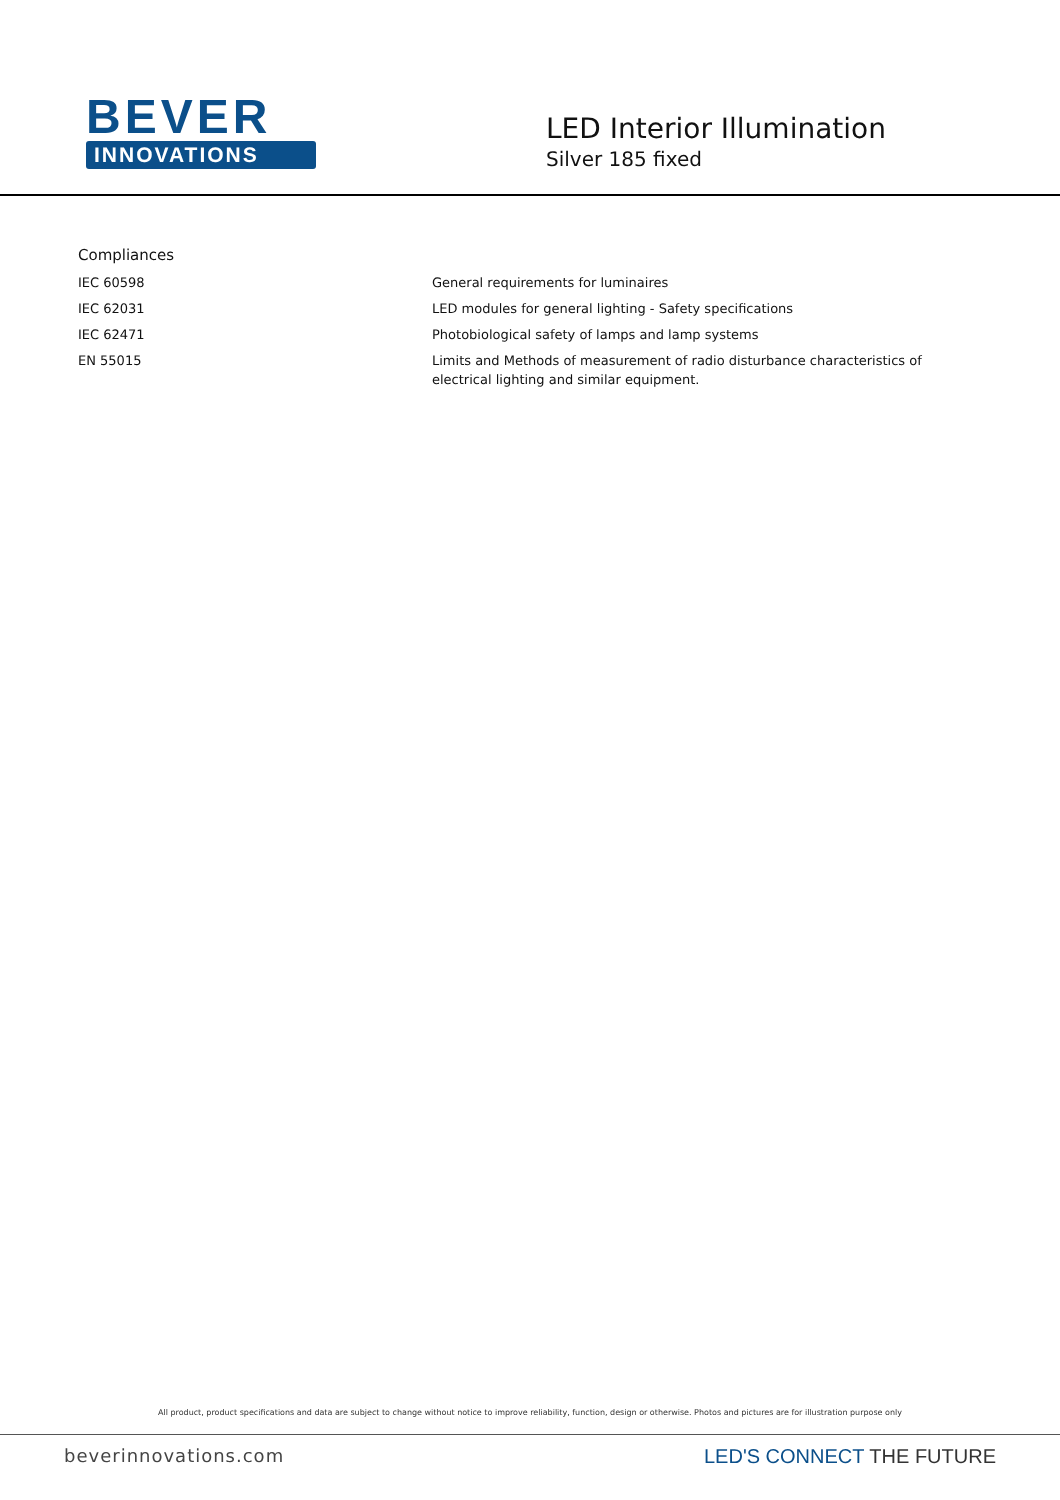BEVER
INNOVATIONS
LED Interior Illumination
Silver 185 fixed
Compliances
| IEC 60598 | General requirements for luminaires |
| IEC 62031 | LED modules for general lighting - Safety specifications |
| IEC 62471 | Photobiological safety of lamps and lamp systems |
| EN 55015 | Limits and Methods of measurement of radio disturbance characteristics of electrical lighting and similar equipment. |
All product, product specifications and data are subject to change without notice to improve reliability, function, design or otherwise. Photos and pictures are for illustration purpose only
beverinnovations.com LED'S CONNECT THE FUTURE